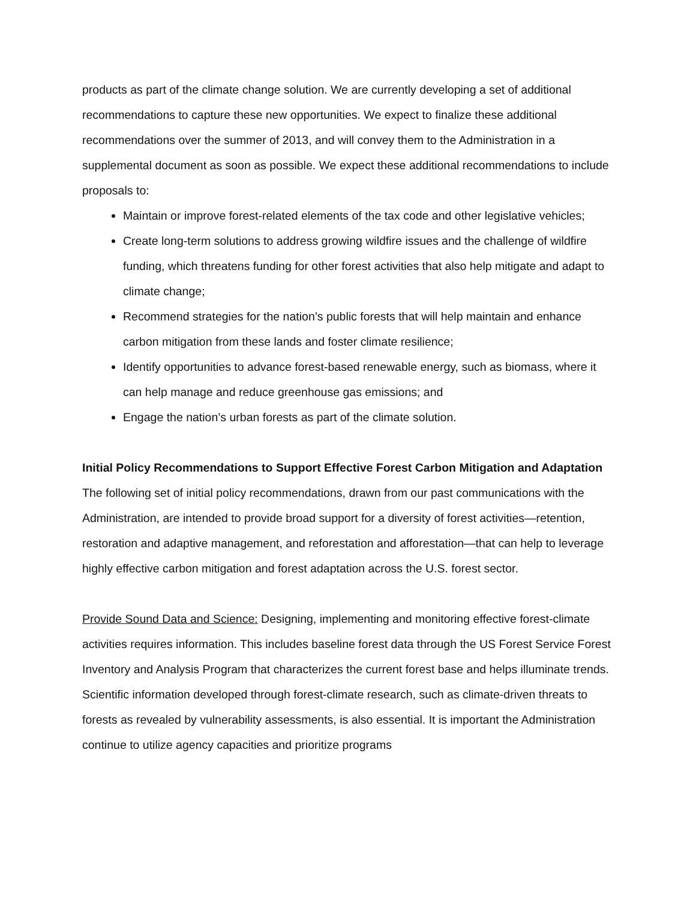products as part of the climate change solution. We are currently developing a set of additional recommendations to capture these new opportunities. We expect to finalize these additional recommendations over the summer of 2013, and will convey them to the Administration in a supplemental document as soon as possible. We expect these additional recommendations to include proposals to:
Maintain or improve forest-related elements of the tax code and other legislative vehicles;
Create long-term solutions to address growing wildfire issues and the challenge of wildfire funding, which threatens funding for other forest activities that also help mitigate and adapt to climate change;
Recommend strategies for the nation’s public forests that will help maintain and enhance carbon mitigation from these lands and foster climate resilience;
Identify opportunities to advance forest-based renewable energy, such as biomass, where it can help manage and reduce greenhouse gas emissions; and
Engage the nation’s urban forests as part of the climate solution.
Initial Policy Recommendations to Support Effective Forest Carbon Mitigation and Adaptation
The following set of initial policy recommendations, drawn from our past communications with the Administration, are intended to provide broad support for a diversity of forest activities—retention, restoration and adaptive management, and reforestation and afforestation—that can help to leverage highly effective carbon mitigation and forest adaptation across the U.S. forest sector.
Provide Sound Data and Science: Designing, implementing and monitoring effective forest-climate activities requires information. This includes baseline forest data through the US Forest Service Forest Inventory and Analysis Program that characterizes the current forest base and helps illuminate trends. Scientific information developed through forest-climate research, such as climate-driven threats to forests as revealed by vulnerability assessments, is also essential. It is important the Administration continue to utilize agency capacities and prioritize programs